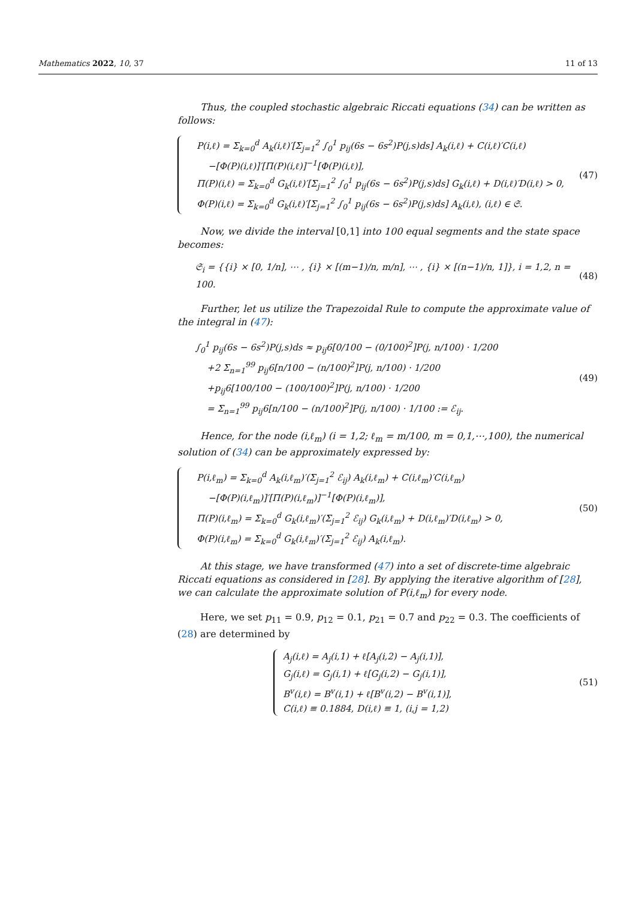Mathematics 2022, 10, 37 11 of 13
Thus, the coupled stochastic algebraic Riccati equations (34) can be written as follows:
P(i,ℓ) = Σ<sub>k=0</sub><sup>d</sup> A<sub>k</sub>(i,ℓ)′[Σ<sub>j=1</sub><sup>2</sup> ∫<sub>0</sub><sup>1</sup> p<sub>ij</sub>(6s − 6s<sup>2</sup>)P(j,s)ds] A<sub>k</sub>(i,ℓ) + C(i,ℓ)′C(i,ℓ)
−[Φ(P)(i,ℓ)]′[Π(P)(i,ℓ)]<sup>−1</sup>[Φ(P)(i,ℓ)],
Π(P)(i,ℓ) = Σ<sub>k=0</sub><sup>d</sup> G<sub>k</sub>(i,ℓ)′[Σ<sub>j=1</sub><sup>2</sup> ∫<sub>0</sub><sup>1</sup> p<sub>ij</sub>(6s − 6s<sup>2</sup>)P(j,s)ds] G<sub>k</sub>(i,ℓ) + D(i,ℓ)′D(i,ℓ) > 0,
Φ(P)(i,ℓ) = Σ<sub>k=0</sub><sup>d</sup> G<sub>k</sub>(i,ℓ)′[Σ<sub>j=1</sub><sup>2</sup> ∫<sub>0</sub><sup>1</sup> p<sub>ij</sub>(6s − 6s<sup>2</sup>)P(j,s)ds] A<sub>k</sub>(i,ℓ), (i,ℓ) ∈ 𝔖.
(47)
Now, we divide the interval [0,1] into 100 equal segments and the state space becomes:
𝔖<sub>i</sub> = {{i} × [0, 1/n], ⋯ , {i} × [(m−1)/n, m/n], ⋯ , {i} × [(n−1)/n, 1]}, i = 1,2, n = 100.
(48)
Further, let us utilize the Trapezoidal Rule to compute the approximate value of the integral in (47):
∫<sub>0</sub><sup>1</sup> p<sub>ij</sub>(6s − 6s<sup>2</sup>)P(j,s)ds ≈ p<sub>ij</sub>6[0/100 − (0/100)<sup>2</sup>]P(j, n/100) · 1/200
+2 Σ<sub>n=1</sub><sup>99</sup> p<sub>ij</sub>6[n/100 − (n/100)<sup>2</sup>]P(j, n/100) · 1/200
+p<sub>ij</sub>6[100/100 − (100/100)<sup>2</sup>]P(j, n/100) · 1/200
= Σ<sub>n=1</sub><sup>99</sup> p<sub>ij</sub>6[n/100 − (n/100)<sup>2</sup>]P(j, n/100) · 1/100 := ℰ<sub>ij</sub>.
(49)
Hence, for the node (i,ℓ<sub>m</sub>) (i = 1,2; ℓ<sub>m</sub> = m/100, m = 0,1,⋯,100), the numerical solution of (34) can be approximately expressed by:
P(i,ℓ<sub>m</sub>) = Σ<sub>k=0</sub><sup>d</sup> A<sub>k</sub>(i,ℓ<sub>m</sub>)′(Σ<sub>j=1</sub><sup>2</sup> ℰ<sub>ij</sub>) A<sub>k</sub>(i,ℓ<sub>m</sub>) + C(i,ℓ<sub>m</sub>)′C(i,ℓ<sub>m</sub>)
−[Φ(P)(i,ℓ<sub>m</sub>)]′[Π(P)(i,ℓ<sub>m</sub>)]<sup>−1</sup>[Φ(P)(i,ℓ<sub>m</sub>)],
Π(P)(i,ℓ<sub>m</sub>) = Σ<sub>k=0</sub><sup>d</sup> G<sub>k</sub>(i,ℓ<sub>m</sub>)′(Σ<sub>j=1</sub><sup>2</sup> ℰ<sub>ij</sub>) G<sub>k</sub>(i,ℓ<sub>m</sub>) + D(i,ℓ<sub>m</sub>)′D(i,ℓ<sub>m</sub>) > 0,
Φ(P)(i,ℓ<sub>m</sub>) = Σ<sub>k=0</sub><sup>d</sup> G<sub>k</sub>(i,ℓ<sub>m</sub>)′(Σ<sub>j=1</sub><sup>2</sup> ℰ<sub>ij</sub>) A<sub>k</sub>(i,ℓ<sub>m</sub>).
(50)
At this stage, we have transformed (47) into a set of discrete-time algebraic Riccati equations as considered in [28]. By applying the iterative algorithm of [28], we can calculate the approximate solution of P(i,ℓ<sub>m</sub>) for every node.
Here, we set p<sub>11</sub> = 0.9, p<sub>12</sub> = 0.1, p<sub>21</sub> = 0.7 and p<sub>22</sub> = 0.3. The coefficients of (28) are determined by
A<sub>j</sub>(i,ℓ) = A<sub>j</sub>(i,1) + ℓ[A<sub>j</sub>(i,2) − A<sub>j</sub>(i,1)],
G<sub>j</sub>(i,ℓ) = G<sub>j</sub>(i,1) + ℓ[G<sub>j</sub>(i,2) − G<sub>j</sub>(i,1)],
B<sup>v</sup>(i,ℓ) = B<sup>v</sup>(i,1) + ℓ[B<sup>v</sup>(i,2) − B<sup>v</sup>(i,1)],
C(i,ℓ) ≡ 0.1884, D(i,ℓ) ≡ 1, (i,j = 1,2)
(51)